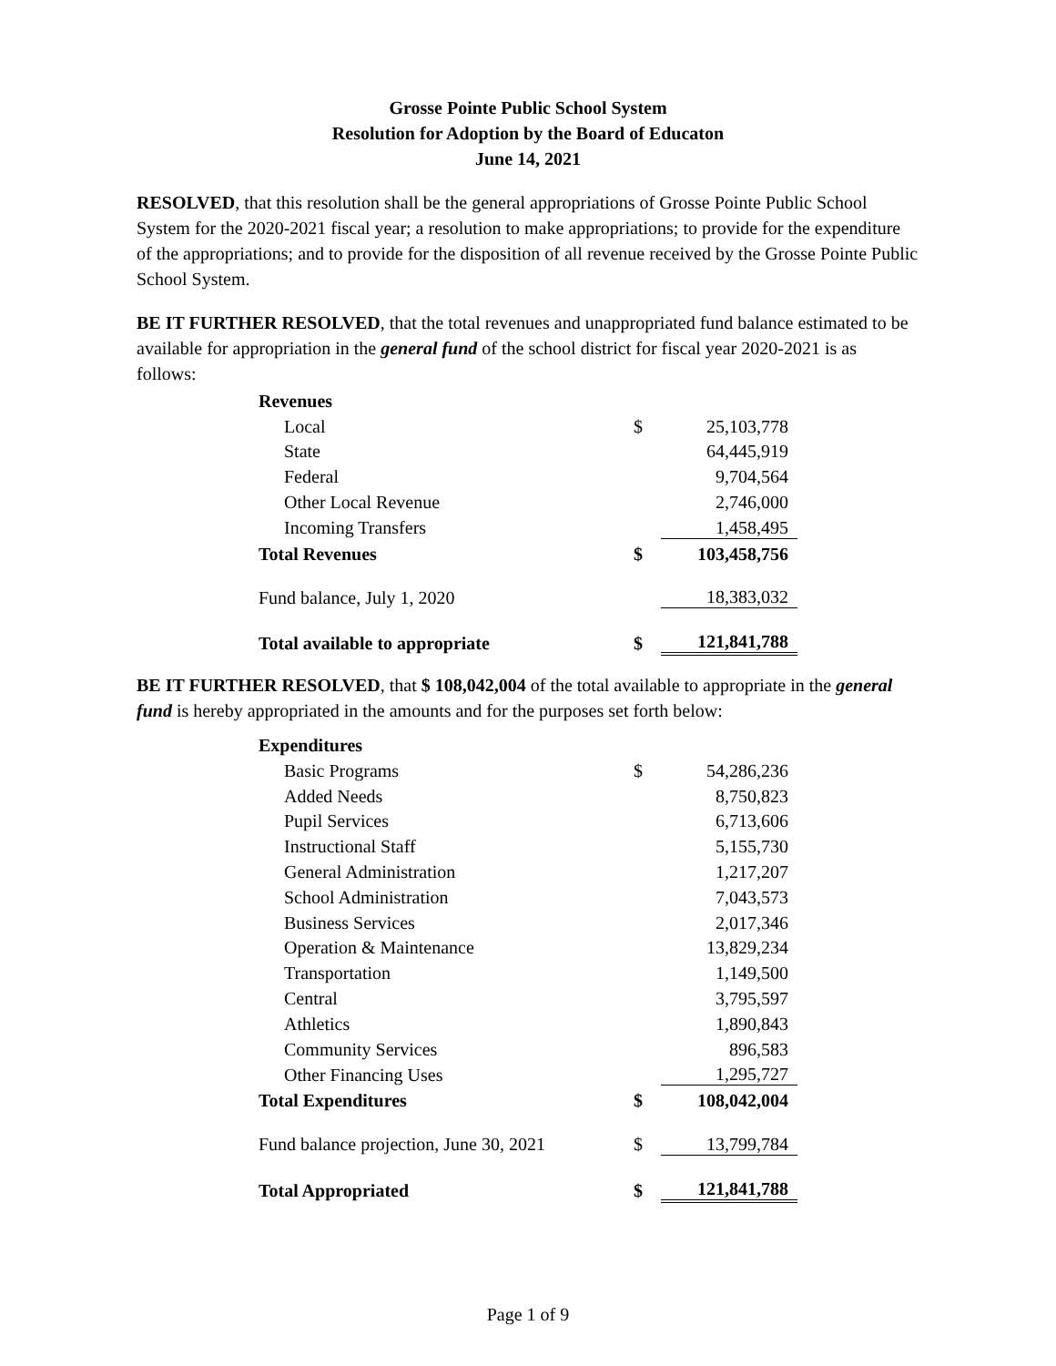Grosse Pointe Public School System
Resolution for Adoption by the Board of Educaton
June 14, 2021
RESOLVED, that this resolution shall be the general appropriations of Grosse Pointe Public School System for the 2020-2021 fiscal year; a resolution to make appropriations; to provide for the expenditure of the appropriations; and to provide for the disposition of all revenue received by the Grosse Pointe Public School System.
BE IT FURTHER RESOLVED, that the total revenues and unappropriated fund balance estimated to be available for appropriation in the general fund of the school district for fiscal year 2020-2021 is as follows:
| Revenues | | |
| Local | $ | 25,103,778 |
| State | | 64,445,919 |
| Federal | | 9,704,564 |
| Other Local Revenue | | 2,746,000 |
| Incoming Transfers | | 1,458,495 |
| Total Revenues | $ | 103,458,756 |
| Fund balance, July 1, 2020 | | 18,383,032 |
| Total available to appropriate | $ | 121,841,788 |
BE IT FURTHER RESOLVED, that $ 108,042,004 of the total available to appropriate in the general fund is hereby appropriated in the amounts and for the purposes set forth below:
| Expenditures | | |
| Basic Programs | $ | 54,286,236 |
| Added Needs | | 8,750,823 |
| Pupil Services | | 6,713,606 |
| Instructional Staff | | 5,155,730 |
| General Administration | | 1,217,207 |
| School Administration | | 7,043,573 |
| Business Services | | 2,017,346 |
| Operation & Maintenance | | 13,829,234 |
| Transportation | | 1,149,500 |
| Central | | 3,795,597 |
| Athletics | | 1,890,843 |
| Community Services | | 896,583 |
| Other Financing Uses | | 1,295,727 |
| Total Expenditures | $ | 108,042,004 |
| Fund balance projection, June 30, 2021 | $ | 13,799,784 |
| Total Appropriated | $ | 121,841,788 |
Page 1 of 9